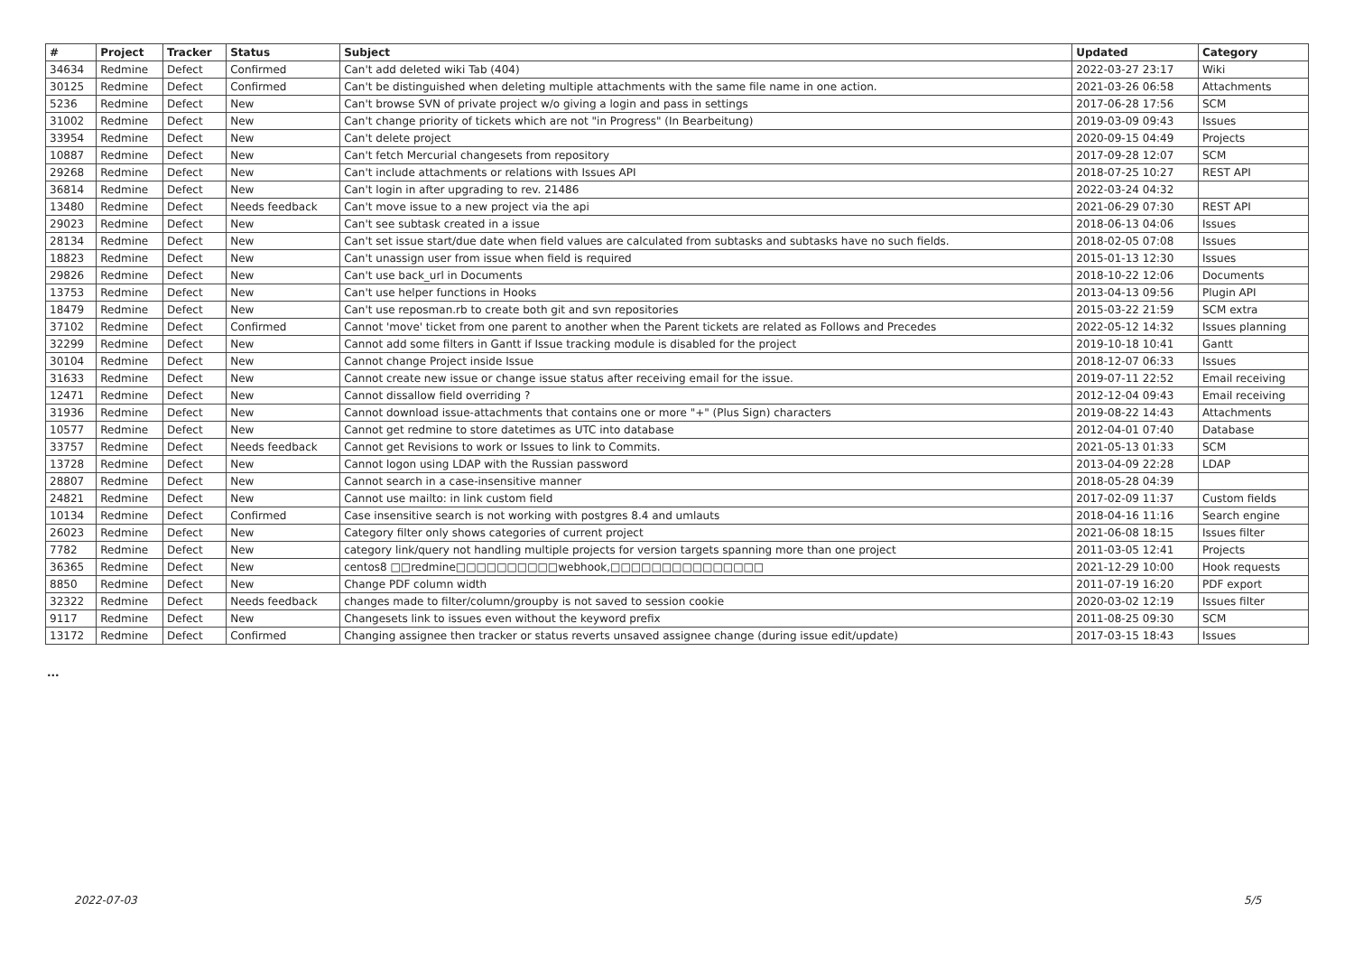| # | Project | Tracker | Status | Subject | Updated | Category |
| --- | --- | --- | --- | --- | --- | --- |
| 34634 | Redmine | Defect | Confirmed | Can't add deleted wiki Tab (404) | 2022-03-27 23:17 | Wiki |
| 30125 | Redmine | Defect | Confirmed | Can't be distinguished when deleting multiple attachments with the same file name in one action. | 2021-03-26 06:58 | Attachments |
| 5236 | Redmine | Defect | New | Can't browse SVN of private project w/o giving a login and pass in settings | 2017-06-28 17:56 | SCM |
| 31002 | Redmine | Defect | New | Can't change priority of tickets which are not "in Progress" (In Bearbeitung) | 2019-03-09 09:43 | Issues |
| 33954 | Redmine | Defect | New | Can't delete project | 2020-09-15 04:49 | Projects |
| 10887 | Redmine | Defect | New | Can't fetch Mercurial changesets from repository | 2017-09-28 12:07 | SCM |
| 29268 | Redmine | Defect | New | Can't include attachments or relations with Issues API | 2018-07-25 10:27 | REST API |
| 36814 | Redmine | Defect | New | Can't login in after upgrading to rev. 21486 | 2022-03-24 04:32 | |
| 13480 | Redmine | Defect | Needs feedback | Can't move issue to a new project via the api | 2021-06-29 07:30 | REST API |
| 29023 | Redmine | Defect | New | Can't see subtask created in a issue | 2018-06-13 04:06 | Issues |
| 28134 | Redmine | Defect | New | Can't set issue start/due date when field values are calculated from subtasks and subtasks have no such fields. | 2018-02-05 07:08 | Issues |
| 18823 | Redmine | Defect | New | Can't unassign user from issue when field is required | 2015-01-13 12:30 | Issues |
| 29826 | Redmine | Defect | New | Can't use back_url in Documents | 2018-10-22 12:06 | Documents |
| 13753 | Redmine | Defect | New | Can't use helper functions in Hooks | 2013-04-13 09:56 | Plugin API |
| 18479 | Redmine | Defect | New | Can't use reposman.rb to create both git and svn repositories | 2015-03-22 21:59 | SCM extra |
| 37102 | Redmine | Defect | Confirmed | Cannot 'move' ticket from one parent to another when the Parent tickets are related as Follows and Precedes | 2022-05-12 14:32 | Issues planning |
| 32299 | Redmine | Defect | New | Cannot add some filters in Gantt if Issue tracking module is disabled for the project | 2019-10-18 10:41 | Gantt |
| 30104 | Redmine | Defect | New | Cannot change Project inside Issue | 2018-12-07 06:33 | Issues |
| 31633 | Redmine | Defect | New | Cannot create new issue or change issue status after receiving email for the issue. | 2019-07-11 22:52 | Email receiving |
| 12471 | Redmine | Defect | New | Cannot dissallow field overriding ? | 2012-12-04 09:43 | Email receiving |
| 31936 | Redmine | Defect | New | Cannot download issue-attachments that contains one or more "+" (Plus Sign) characters | 2019-08-22 14:43 | Attachments |
| 10577 | Redmine | Defect | New | Cannot get redmine to store datetimes as UTC into database | 2012-04-01 07:40 | Database |
| 33757 | Redmine | Defect | Needs feedback | Cannot get Revisions to work or Issues to link to Commits. | 2021-05-13 01:33 | SCM |
| 13728 | Redmine | Defect | New | Cannot logon using LDAP with the Russian password | 2013-04-09 22:28 | LDAP |
| 28807 | Redmine | Defect | New | Cannot search in a case-insensitive manner | 2018-05-28 04:39 | |
| 24821 | Redmine | Defect | New | Cannot use mailto: in link custom field | 2017-02-09 11:37 | Custom fields |
| 10134 | Redmine | Defect | Confirmed | Case insensitive search is not working with postgres 8.4 and umlauts | 2018-04-16 11:16 | Search engine |
| 26023 | Redmine | Defect | New | Category filter only shows categories of current project | 2021-06-08 18:15 | Issues filter |
| 7782 | Redmine | Defect | New | category link/query not handling multiple projects for version targets spanning more than one project | 2011-03-05 12:41 | Projects |
| 36365 | Redmine | Defect | New | centos8 □□redmine□□□□□□□□□□webhook,□□□□□□□□□□□□□□□ | 2021-12-29 10:00 | Hook requests |
| 8850 | Redmine | Defect | New | Change PDF column width | 2011-07-19 16:20 | PDF export |
| 32322 | Redmine | Defect | Needs feedback | changes made to filter/column/groupby is not saved to session cookie | 2020-03-02 12:19 | Issues filter |
| 9117 | Redmine | Defect | New | Changesets link to issues even without the keyword prefix | 2011-08-25 09:30 | SCM |
| 13172 | Redmine | Defect | Confirmed | Changing assignee then tracker or status reverts unsaved assignee change (during issue edit/update) | 2017-03-15 18:43 | Issues |
...
2022-07-03 5/5